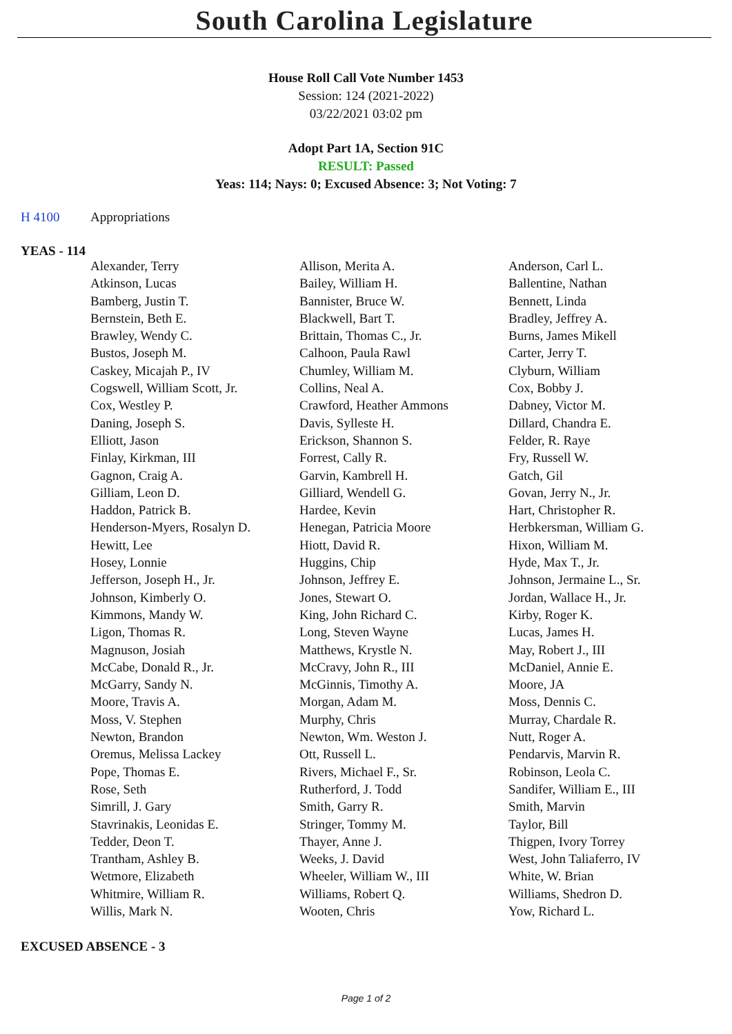South Carolina Legislature
House Roll Call Vote Number 1453
Session: 124 (2021-2022)
03/22/2021 03:02 pm
Adopt Part 1A, Section 91C
RESULT: Passed
Yeas: 114; Nays: 0; Excused Absence: 3; Not Voting: 7
H 4100 Appropriations
YEAS - 114
| Alexander, Terry | Allison, Merita A. | Anderson, Carl L. |
| Atkinson, Lucas | Bailey, William H. | Ballentine, Nathan |
| Bamberg, Justin T. | Bannister, Bruce W. | Bennett, Linda |
| Bernstein, Beth E. | Blackwell, Bart T. | Bradley, Jeffrey A. |
| Brawley, Wendy C. | Brittain, Thomas C., Jr. | Burns, James Mikell |
| Bustos, Joseph M. | Calhoon, Paula Rawl | Carter, Jerry T. |
| Caskey, Micajah P., IV | Chumley, William M. | Clyburn, William |
| Cogswell, William Scott, Jr. | Collins, Neal A. | Cox, Bobby J. |
| Cox, Westley P. | Crawford, Heather Ammons | Dabney, Victor M. |
| Daning, Joseph S. | Davis, Sylleste H. | Dillard, Chandra E. |
| Elliott, Jason | Erickson, Shannon S. | Felder, R. Raye |
| Finlay, Kirkman, III | Forrest, Cally R. | Fry, Russell W. |
| Gagnon, Craig A. | Garvin, Kambrell H. | Gatch, Gil |
| Gilliam, Leon D. | Gilliard, Wendell G. | Govan, Jerry N., Jr. |
| Haddon, Patrick B. | Hardee, Kevin | Hart, Christopher R. |
| Henderson-Myers, Rosalyn D. | Henegan, Patricia Moore | Herbkersman, William G. |
| Hewitt, Lee | Hiott, David R. | Hixon, William M. |
| Hosey, Lonnie | Huggins, Chip | Hyde, Max T., Jr. |
| Jefferson, Joseph H., Jr. | Johnson, Jeffrey E. | Johnson, Jermaine L., Sr. |
| Johnson, Kimberly O. | Jones, Stewart O. | Jordan, Wallace H., Jr. |
| Kimmons, Mandy W. | King, John Richard C. | Kirby, Roger K. |
| Ligon, Thomas R. | Long, Steven Wayne | Lucas, James H. |
| Magnuson, Josiah | Matthews, Krystle N. | May, Robert J., III |
| McCabe, Donald R., Jr. | McCravy, John R., III | McDaniel, Annie E. |
| McGarry, Sandy N. | McGinnis, Timothy A. | Moore, JA |
| Moore, Travis A. | Morgan, Adam M. | Moss, Dennis C. |
| Moss, V. Stephen | Murphy, Chris | Murray, Chardale R. |
| Newton, Brandon | Newton, Wm. Weston J. | Nutt, Roger A. |
| Oremus, Melissa Lackey | Ott, Russell L. | Pendarvis, Marvin R. |
| Pope, Thomas E. | Rivers, Michael F., Sr. | Robinson, Leola C. |
| Rose, Seth | Rutherford, J. Todd | Sandifer, William E., III |
| Simrill, J. Gary | Smith, Garry R. | Smith, Marvin |
| Stavrinakis, Leonidas E. | Stringer, Tommy M. | Taylor, Bill |
| Tedder, Deon T. | Thayer, Anne J. | Thigpen, Ivory Torrey |
| Trantham, Ashley B. | Weeks, J. David | West, John Taliaferro, IV |
| Wetmore, Elizabeth | Wheeler, William W., III | White, W. Brian |
| Whitmire, William R. | Williams, Robert Q. | Williams, Shedron D. |
| Willis, Mark N. | Wooten, Chris | Yow, Richard L. |
EXCUSED ABSENCE - 3
Page 1 of 2